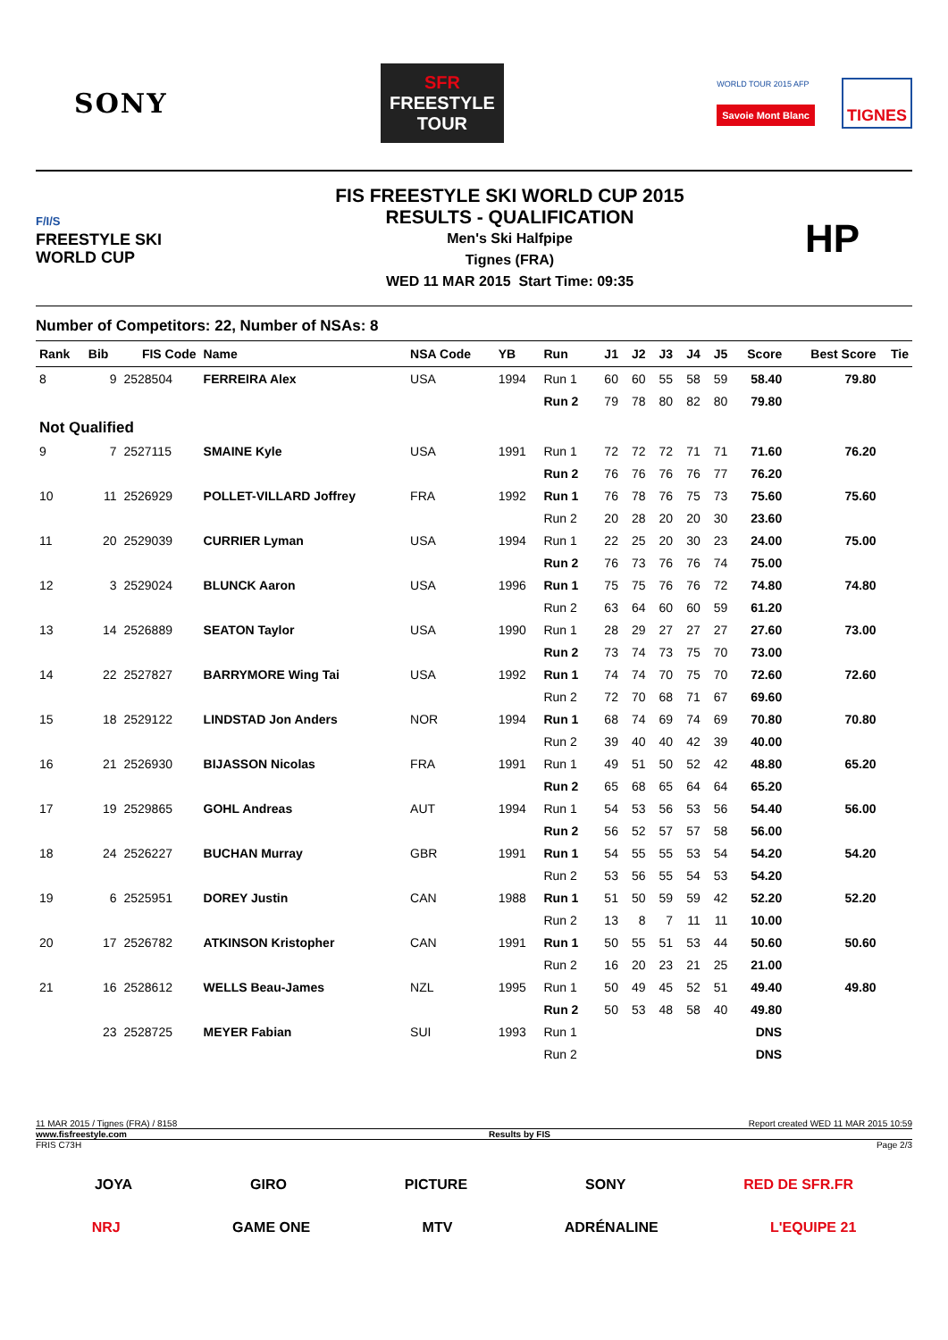SONY
SFR
FREESTYLE
TOUR
WORLD TOUR 2015 AFP
Savoie Mont Blanc
TIGNES
F/I/S
FREESTYLE SKI
WORLD CUP
FIS FREESTYLE SKI WORLD CUP 2015
RESULTS - QUALIFICATION
Men's Ski Halfpipe
Tignes (FRA)
WED 11 MAR 2015 Start Time: 09:35
HP
Number of Competitors: 22, Number of NSAs: 8
| Rank | Bib | FIS Code | Name | NSA Code | YB | Run | J1 | J2 | J3 | J4 | J5 | Score | Best Score | Tie |
| --- | --- | --- | --- | --- | --- | --- | --- | --- | --- | --- | --- | --- | --- | --- |
| 8 | 9 | 2528504 | FERREIRA Alex | USA | 1994 | Run 1 | 60 | 60 | 55 | 58 | 59 | 58.40 | 79.80 | |
| | | | | | | Run 2 | 79 | 78 | 80 | 82 | 80 | 79.80 | | |
| Not Qualified | | | | | | | | | | | | | | |
| 9 | 7 | 2527115 | SMAINE Kyle | USA | 1991 | Run 1 | 72 | 72 | 72 | 71 | 71 | 71.60 | 76.20 | |
| | | | | | | Run 2 | 76 | 76 | 76 | 76 | 77 | 76.20 | | |
| 10 | 11 | 2526929 | POLLET-VILLARD Joffrey | FRA | 1992 | Run 1 | 76 | 78 | 76 | 75 | 73 | 75.60 | 75.60 | |
| | | | | | | Run 2 | 20 | 28 | 20 | 20 | 30 | 23.60 | | |
| 11 | 20 | 2529039 | CURRIER Lyman | USA | 1994 | Run 1 | 22 | 25 | 20 | 30 | 23 | 24.00 | 75.00 | |
| | | | | | | Run 2 | 76 | 73 | 76 | 76 | 74 | 75.00 | | |
| 12 | 3 | 2529024 | BLUNCK Aaron | USA | 1996 | Run 1 | 75 | 75 | 76 | 76 | 72 | 74.80 | 74.80 | |
| | | | | | | Run 2 | 63 | 64 | 60 | 60 | 59 | 61.20 | | |
| 13 | 14 | 2526889 | SEATON Taylor | USA | 1990 | Run 1 | 28 | 29 | 27 | 27 | 27 | 27.60 | 73.00 | |
| | | | | | | Run 2 | 73 | 74 | 73 | 75 | 70 | 73.00 | | |
| 14 | 22 | 2527827 | BARRYMORE Wing Tai | USA | 1992 | Run 1 | 74 | 74 | 70 | 75 | 70 | 72.60 | 72.60 | |
| | | | | | | Run 2 | 72 | 70 | 68 | 71 | 67 | 69.60 | | |
| 15 | 18 | 2529122 | LINDSTAD Jon Anders | NOR | 1994 | Run 1 | 68 | 74 | 69 | 74 | 69 | 70.80 | 70.80 | |
| | | | | | | Run 2 | 39 | 40 | 40 | 42 | 39 | 40.00 | | |
| 16 | 21 | 2526930 | BIJASSON Nicolas | FRA | 1991 | Run 1 | 49 | 51 | 50 | 52 | 42 | 48.80 | 65.20 | |
| | | | | | | Run 2 | 65 | 68 | 65 | 64 | 64 | 65.20 | | |
| 17 | 19 | 2529865 | GOHL Andreas | AUT | 1994 | Run 1 | 54 | 53 | 56 | 53 | 56 | 54.40 | 56.00 | |
| | | | | | | Run 2 | 56 | 52 | 57 | 57 | 58 | 56.00 | | |
| 18 | 24 | 2526227 | BUCHAN Murray | GBR | 1991 | Run 1 | 54 | 55 | 55 | 53 | 54 | 54.20 | 54.20 | |
| | | | | | | Run 2 | 53 | 56 | 55 | 54 | 53 | 54.20 | | |
| 19 | 6 | 2525951 | DOREY Justin | CAN | 1988 | Run 1 | 51 | 50 | 59 | 59 | 42 | 52.20 | 52.20 | |
| | | | | | | Run 2 | 13 | 8 | 7 | 11 | 11 | 10.00 | | |
| 20 | 17 | 2526782 | ATKINSON Kristopher | CAN | 1991 | Run 1 | 50 | 55 | 51 | 53 | 44 | 50.60 | 50.60 | |
| | | | | | | Run 2 | 16 | 20 | 23 | 21 | 25 | 21.00 | | |
| 21 | 16 | 2528612 | WELLS Beau-James | NZL | 1995 | Run 1 | 50 | 49 | 45 | 52 | 51 | 49.40 | 49.80 | |
| | | | | | | Run 2 | 50 | 53 | 48 | 58 | 40 | 49.80 | | |
| | 23 | 2528725 | MEYER Fabian | SUI | 1993 | Run 1 | | | | | | DNS | | |
| | | | | | | Run 2 | | | | | | DNS | | |
11 MAR 2015 / Tignes (FRA) / 8158 Report created WED 11 MAR 2015 10:59
www.fisfreestyle.com Results by FIS
FRIS C73H Page 2/3
JOYA GIRO PICTURE SONY RED DE SFR.FR
NRJ GAME ONE MTV ADRÉNALINE L'EQUIPE 21